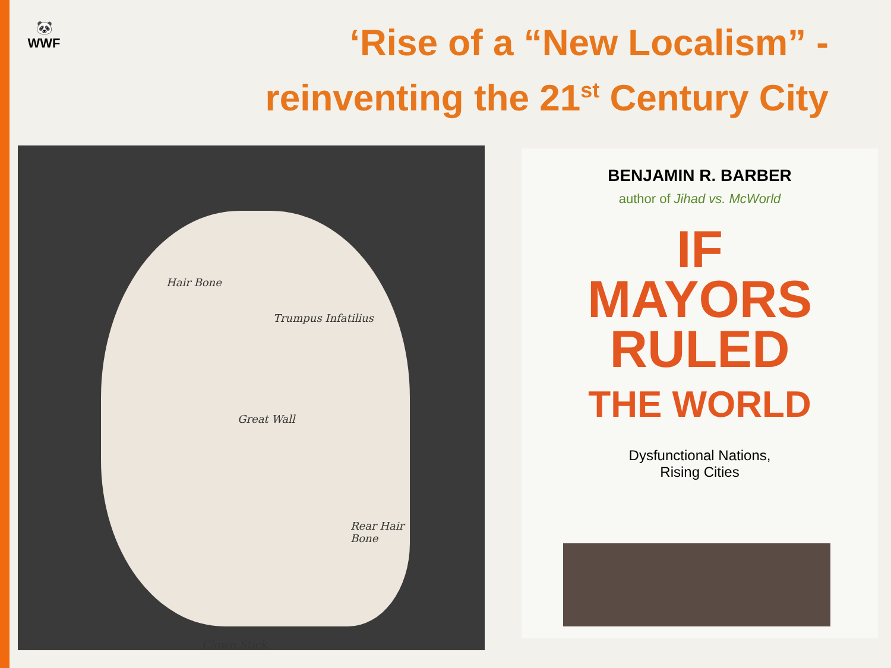🐼
WWF
‘Rise of a “New Localism” -
reinventing the 21<sup>st</sup> Century City
Hair Bone
Trumpus Infatilius
Great Wall
Rear Hair Bone
Clown Stick
BENJAMIN R. BARBER
author of Jihad vs. McWorld
IF
MAYORS
RULED
THE WORLD
Dysfunctional Nations,
Rising Cities